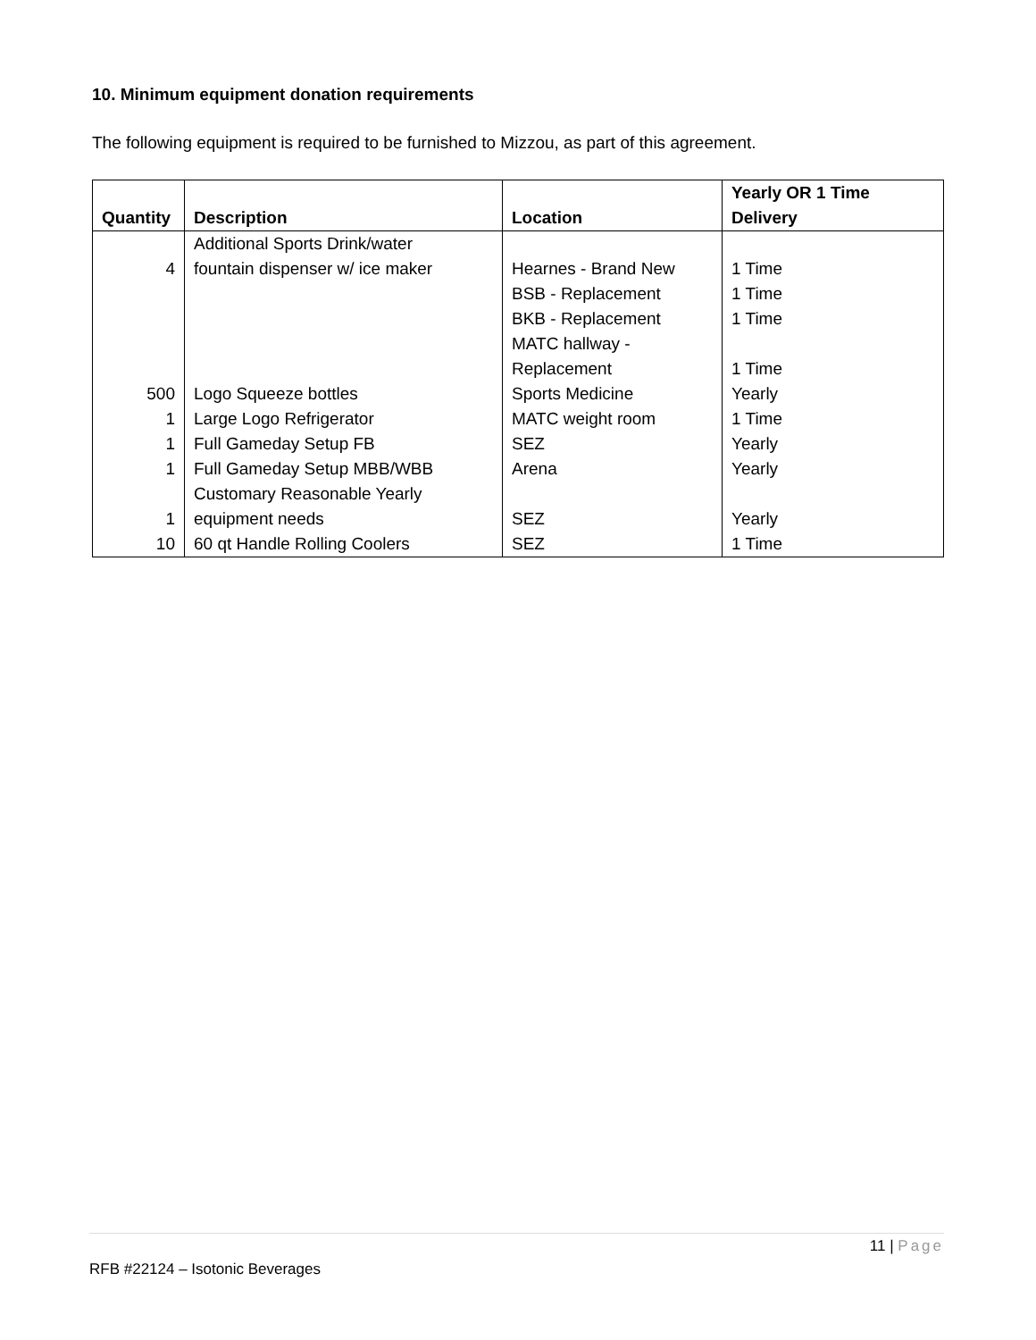10. Minimum equipment donation requirements
The following equipment is required to be furnished to Mizzou, as part of this agreement.
| Quantity | Description | Location | Yearly OR 1 Time Delivery |
| --- | --- | --- | --- |
| 4 | Additional Sports Drink/water fountain dispenser w/ ice maker | Hearnes - Brand New | 1 Time |
| | | BSB - Replacement | 1 Time |
| | | BKB - Replacement | 1 Time |
| | | MATC hallway - Replacement | 1 Time |
| 500 | Logo Squeeze bottles | Sports Medicine | Yearly |
| 1 | Large Logo Refrigerator | MATC weight room | 1 Time |
| 1 | Full Gameday Setup FB | SEZ | Yearly |
| 1 | Full Gameday Setup MBB/WBB | Arena | Yearly |
| 1 | Customary Reasonable Yearly equipment needs | SEZ | Yearly |
| 10 | 60 qt Handle Rolling Coolers | SEZ | 1 Time |
11 | Page
RFB #22124 – Isotonic Beverages